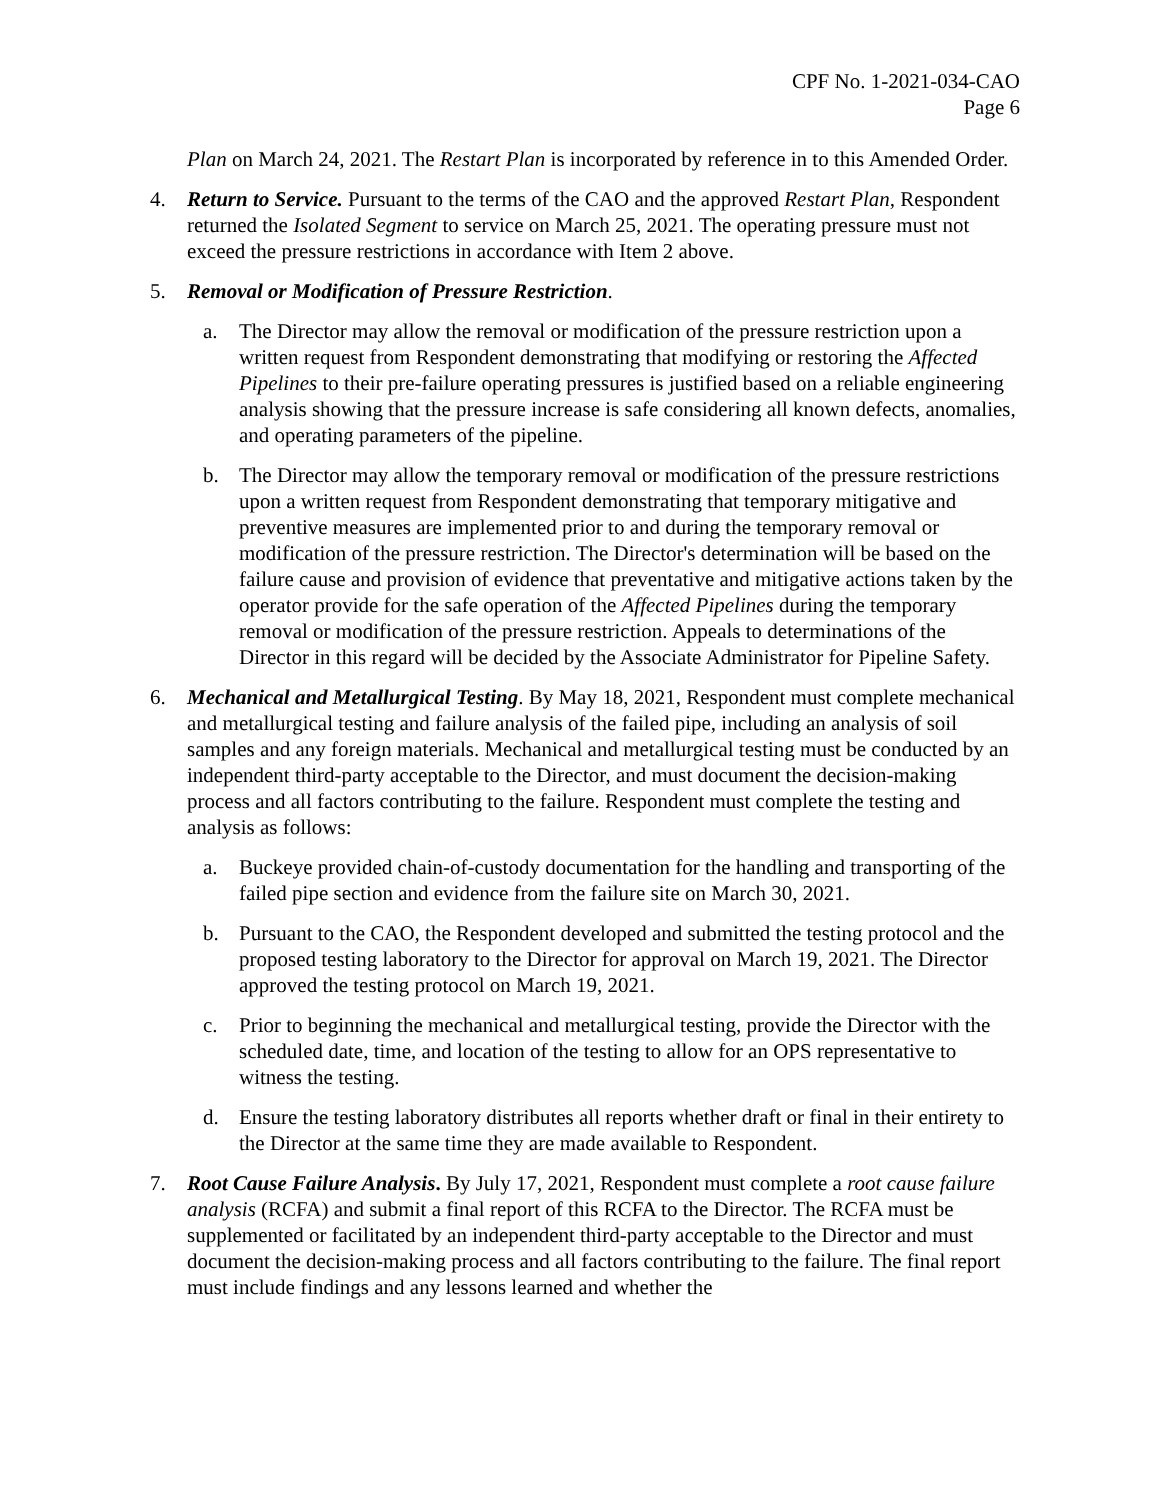CPF No. 1-2021-034-CAO
Page 6
Plan on March 24, 2021. The Restart Plan is incorporated by reference in to this Amended Order.
4. Return to Service. Pursuant to the terms of the CAO and the approved Restart Plan, Respondent returned the Isolated Segment to service on March 25, 2021. The operating pressure must not exceed the pressure restrictions in accordance with Item 2 above.
5. Removal or Modification of Pressure Restriction.
a. The Director may allow the removal or modification of the pressure restriction upon a written request from Respondent demonstrating that modifying or restoring the Affected Pipelines to their pre-failure operating pressures is justified based on a reliable engineering analysis showing that the pressure increase is safe considering all known defects, anomalies, and operating parameters of the pipeline.
b. The Director may allow the temporary removal or modification of the pressure restrictions upon a written request from Respondent demonstrating that temporary mitigative and preventive measures are implemented prior to and during the temporary removal or modification of the pressure restriction. The Director's determination will be based on the failure cause and provision of evidence that preventative and mitigative actions taken by the operator provide for the safe operation of the Affected Pipelines during the temporary removal or modification of the pressure restriction. Appeals to determinations of the Director in this regard will be decided by the Associate Administrator for Pipeline Safety.
6. Mechanical and Metallurgical Testing. By May 18, 2021, Respondent must complete mechanical and metallurgical testing and failure analysis of the failed pipe, including an analysis of soil samples and any foreign materials. Mechanical and metallurgical testing must be conducted by an independent third-party acceptable to the Director, and must document the decision-making process and all factors contributing to the failure. Respondent must complete the testing and analysis as follows:
a. Buckeye provided chain-of-custody documentation for the handling and transporting of the failed pipe section and evidence from the failure site on March 30, 2021.
b. Pursuant to the CAO, the Respondent developed and submitted the testing protocol and the proposed testing laboratory to the Director for approval on March 19, 2021. The Director approved the testing protocol on March 19, 2021.
c. Prior to beginning the mechanical and metallurgical testing, provide the Director with the scheduled date, time, and location of the testing to allow for an OPS representative to witness the testing.
d. Ensure the testing laboratory distributes all reports whether draft or final in their entirety to the Director at the same time they are made available to Respondent.
7. Root Cause Failure Analysis. By July 17, 2021, Respondent must complete a root cause failure analysis (RCFA) and submit a final report of this RCFA to the Director. The RCFA must be supplemented or facilitated by an independent third-party acceptable to the Director and must document the decision-making process and all factors contributing to the failure. The final report must include findings and any lessons learned and whether the